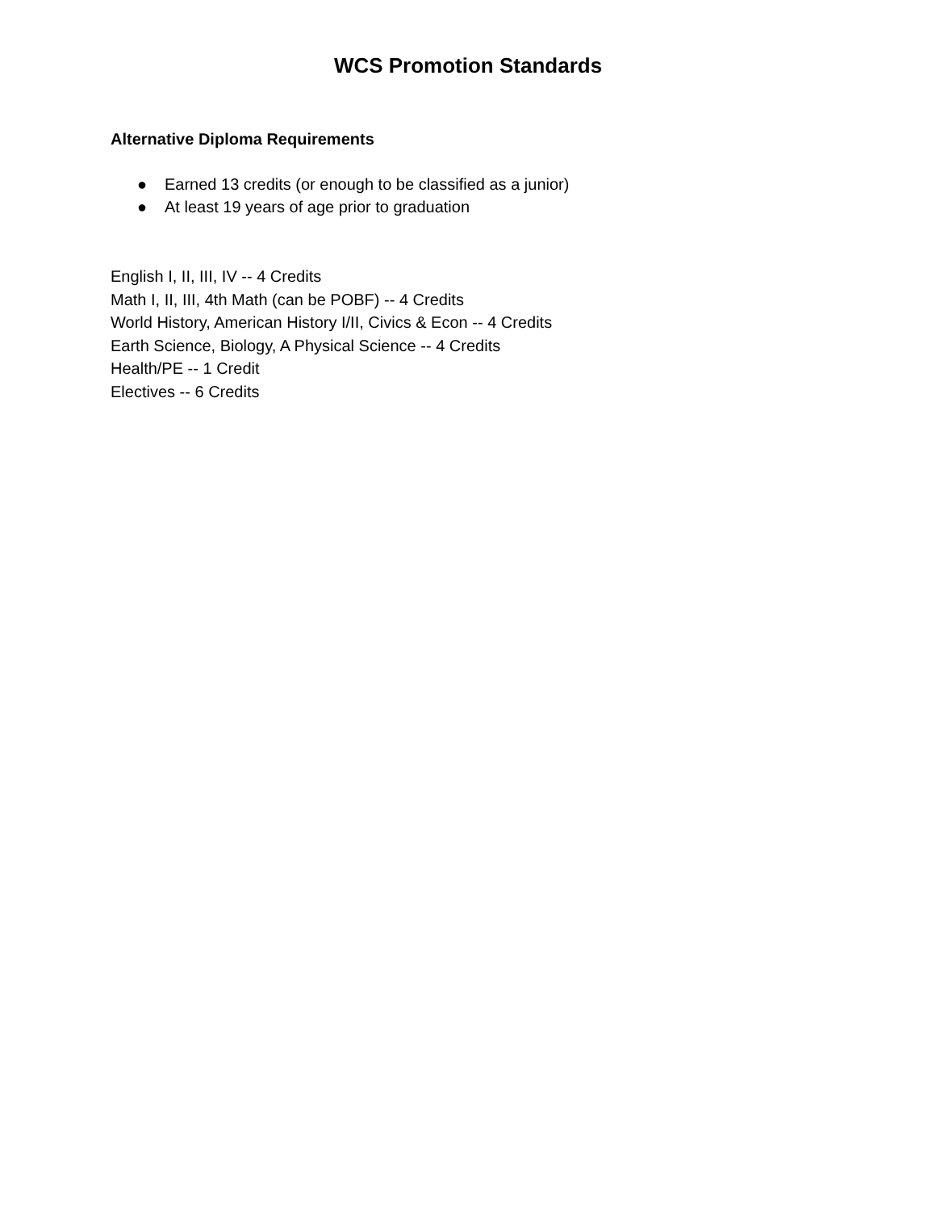WCS Promotion Standards
Alternative Diploma Requirements
● Earned 13 credits (or enough to be classified as a junior)
● At least 19 years of age prior to graduation
English I, II, III, IV -- 4 Credits
Math I, II, III, 4th Math (can be POBF) -- 4 Credits
World History, American History I/II, Civics & Econ -- 4 Credits
Earth Science, Biology, A Physical Science -- 4 Credits
Health/PE -- 1 Credit
Electives -- 6 Credits